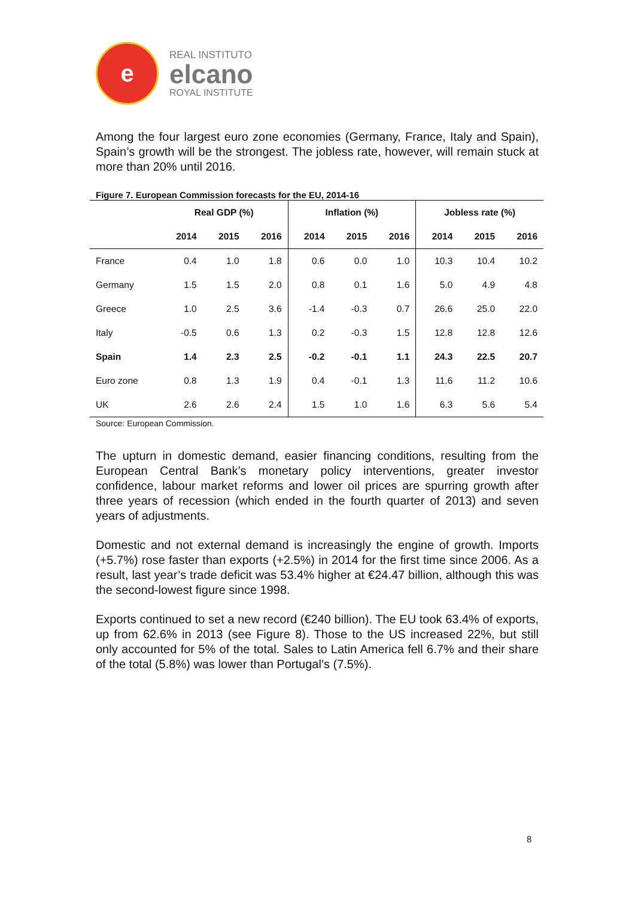e
REAL INSTITUTO
elcano
ROYAL INSTITUTE
Among the four largest euro zone economies (Germany, France, Italy and Spain), Spain’s growth will be the strongest. The jobless rate, however, will remain stuck at more than 20% until 2016.
Figure 7. European Commission forecasts for the EU, 2014-16
| | Real GDP (%) | | | Inflation (%) | | | Jobless rate (%) | | |
| --- | --- | --- | --- | --- | --- | --- | --- | --- | --- |
| | 2014 | 2015 | 2016 | 2014 | 2015 | 2016 | 2014 | 2015 | 2016 |
| France | 0.4 | 1.0 | 1.8 | 0.6 | 0.0 | 1.0 | 10.3 | 10.4 | 10.2 |
| Germany | 1.5 | 1.5 | 2.0 | 0.8 | 0.1 | 1.6 | 5.0 | 4.9 | 4.8 |
| Greece | 1.0 | 2.5 | 3.6 | -1.4 | -0.3 | 0.7 | 26.6 | 25.0 | 22.0 |
| Italy | -0.5 | 0.6 | 1.3 | 0.2 | -0.3 | 1.5 | 12.8 | 12.8 | 12.6 |
| Spain | 1.4 | 2.3 | 2.5 | -0.2 | -0.1 | 1.1 | 24.3 | 22.5 | 20.7 |
| Euro zone | 0.8 | 1.3 | 1.9 | 0.4 | -0.1 | 1.3 | 11.6 | 11.2 | 10.6 |
| UK | 2.6 | 2.6 | 2.4 | 1.5 | 1.0 | 1.6 | 6.3 | 5.6 | 5.4 |
Source: European Commission.
The upturn in domestic demand, easier financing conditions, resulting from the European Central Bank’s monetary policy interventions, greater investor confidence, labour market reforms and lower oil prices are spurring growth after three years of recession (which ended in the fourth quarter of 2013) and seven years of adjustments.
Domestic and not external demand is increasingly the engine of growth. Imports (+5.7%) rose faster than exports (+2.5%) in 2014 for the first time since 2006. As a result, last year’s trade deficit was 53.4% higher at €24.47 billion, although this was the second-lowest figure since 1998.
Exports continued to set a new record (€240 billion). The EU took 63.4% of exports, up from 62.6% in 2013 (see Figure 8). Those to the US increased 22%, but still only accounted for 5% of the total. Sales to Latin America fell 6.7% and their share of the total (5.8%) was lower than Portugal’s (7.5%).
8